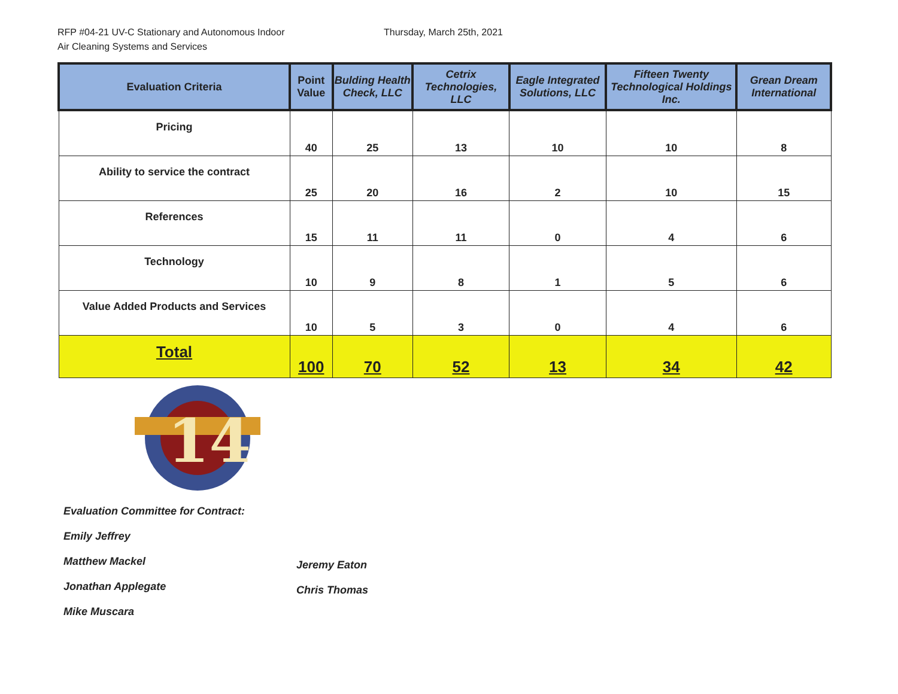RFP #04-21 UV-C Stationary and Autonomous Indoor
Air Cleaning Systems and Services
Thursday, March 25th, 2021
| Evaluation Criteria | Point Value | Bulding Health Check, LLC | Cetrix Technologies, LLC | Eagle Integrated Solutions, LLC | Fifteen Twenty Technological Holdings Inc. | Grean Dream International |
| --- | --- | --- | --- | --- | --- | --- |
| Pricing | 40 | 25 | 13 | 10 | 10 | 8 |
| Ability to service the contract | 25 | 20 | 16 | 2 | 10 | 15 |
| References | 15 | 11 | 11 | 0 | 4 | 6 |
| Technology | 10 | 9 | 8 | 1 | 5 | 6 |
| Value Added Products and Services | 10 | 5 | 3 | 0 | 4 | 6 |
| Total | 100 | 70 | 52 | 13 | 34 | 42 |
14
Evaluation Committee for Contract:
Emily Jeffrey
Matthew Mackel
Jonathan Applegate
Mike Muscara
Jeremy Eaton
Chris Thomas